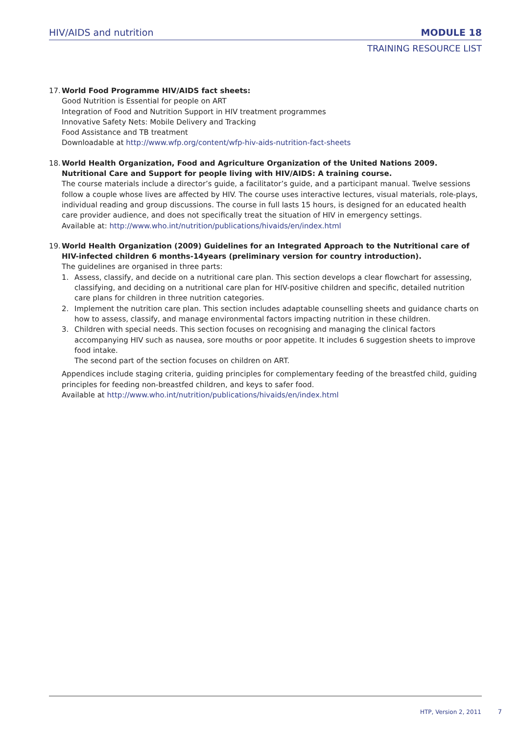HIV/AIDS and nutrition MODULE 18
TRAINING RESOURCE LIST
17.
World Food Programme HIV/AIDS fact sheets:
Good Nutrition is Essential for people on ART
Integration of Food and Nutrition Support in HIV treatment programmes
Innovative Safety Nets: Mobile Delivery and Tracking
Food Assistance and TB treatment
Downloadable at http://www.wfp.org/content/wfp-hiv-aids-nutrition-fact-sheets
18.
World Health Organization, Food and Agriculture Organization of the United Nations 2009. Nutritional Care and Support for people living with HIV/AIDS: A training course.
The course materials include a director’s guide, a facilitator’s guide, and a participant manual. Twelve sessions follow a couple whose lives are affected by HIV. The course uses interactive lectures, visual materials, role-plays, individual reading and group discussions. The course in full lasts 15 hours, is designed for an educated health care provider audience, and does not specifically treat the situation of HIV in emergency settings.
Available at: http://www.who.int/nutrition/publications/hivaids/en/index.html
19.
World Health Organization (2009) Guidelines for an Integrated Approach to the Nutritional care of HIV-infected children 6 months-14years (preliminary version for country introduction).
The guidelines are organised in three parts:
1. Assess, classify, and decide on a nutritional care plan. This section develops a clear flowchart for assessing, classifying, and deciding on a nutritional care plan for HIV-positive children and specific, detailed nutrition care plans for children in three nutrition categories.
2. Implement the nutrition care plan. This section includes adaptable counselling sheets and guidance charts on how to assess, classify, and manage environmental factors impacting nutrition in these children.
3. Children with special needs. This section focuses on recognising and managing the clinical factors accompanying HIV such as nausea, sore mouths or poor appetite. It includes 6 suggestion sheets to improve food intake.
The second part of the section focuses on children on ART.
Appendices include staging criteria, guiding principles for complementary feeding of the breastfed child, guiding principles for feeding non-breastfed children, and keys to safer food.
Available at http://www.who.int/nutrition/publications/hivaids/en/index.html
HTP, Version 2, 2011 7